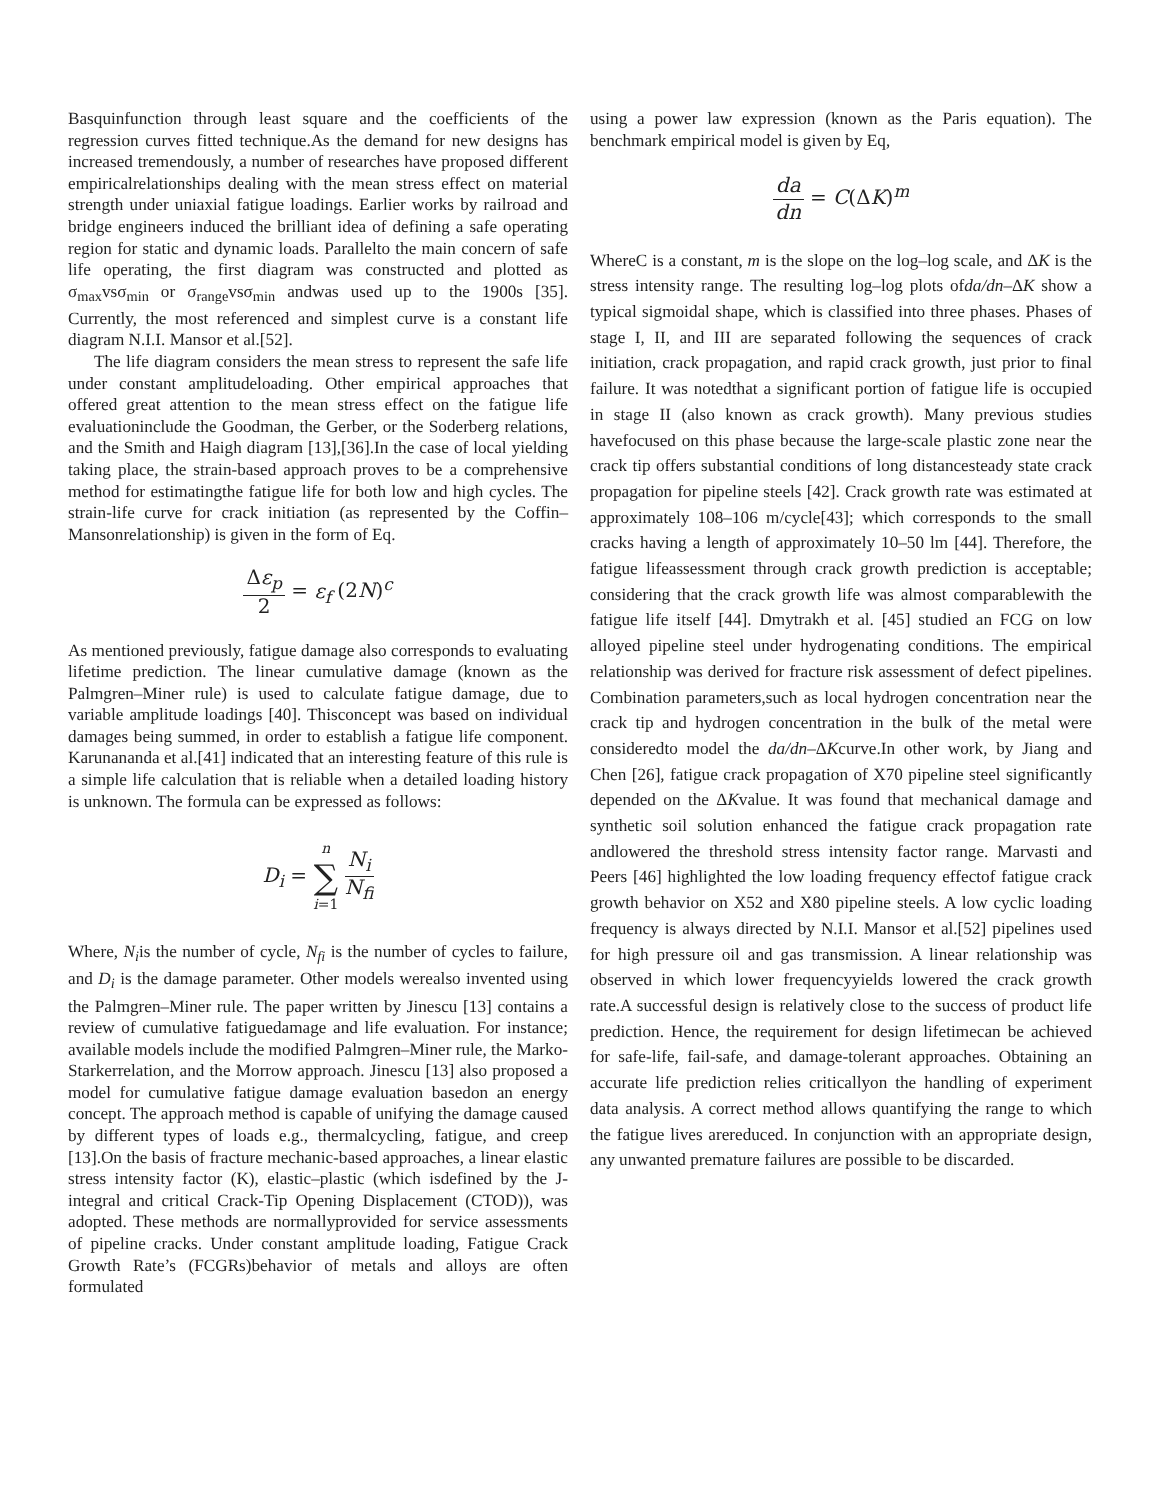Basquinfunction through least square and the coefficients of the regression curves fitted technique.As the demand for new designs has increased tremendously, a number of researches have proposed different empiricalrelationships dealing with the mean stress effect on material strength under uniaxial fatigue loadings. Earlier works by railroad and bridge engineers induced the brilliant idea of defining a safe operating region for static and dynamic loads. Parallelto the main concern of safe life operating, the first diagram was constructed and plotted as σ<sub>max</sub>vsσ<sub>min</sub> or σ<sub>range</sub>vsσ<sub>min</sub> andwas used up to the 1900s [35]. Currently, the most referenced and simplest curve is a constant life diagram N.I.I. Mansor et al.[52].
The life diagram considers the mean stress to represent the safe life under constant amplitudeloading. Other empirical approaches that offered great attention to the mean stress effect on the fatigue life evaluationinclude the Goodman, the Gerber, or the Soderberg relations, and the Smith and Haigh diagram [13],[36].In the case of local yielding taking place, the strain-based approach proves to be a comprehensive method for estimatingthe fatigue life for both low and high cycles. The strain-life curve for crack initiation (as represented by the Coffin–Mansonrelationship) is given in the form of Eq.
Δε<sub>p</sub> 2 = ε<sub>f</sub> (2N)<sup>c</sup>
As mentioned previously, fatigue damage also corresponds to evaluating lifetime prediction. The linear cumulative damage (known as the Palmgren–Miner rule) is used to calculate fatigue damage, due to variable amplitude loadings [40]. Thisconcept was based on individual damages being summed, in order to establish a fatigue life component. Karunananda et al.[41] indicated that an interesting feature of this rule is a simple life calculation that is reliable when a detailed loading history is unknown. The formula can be expressed as follows:
D<sub>i</sub> = n ∑ i=1 N<sub>i</sub> N<sub>fi</sub>
Where, N<sub>i</sub>is the number of cycle, N<sub>fi</sub> is the number of cycles to failure, and D<sub>i</sub> is the damage parameter. Other models werealso invented using the Palmgren–Miner rule. The paper written by Jinescu [13] contains a review of cumulative fatiguedamage and life evaluation. For instance; available models include the modified Palmgren–Miner rule, the Marko-Starkerrelation, and the Morrow approach. Jinescu [13] also proposed a model for cumulative fatigue damage evaluation basedon an energy concept. The approach method is capable of unifying the damage caused by different types of loads e.g., thermalcycling, fatigue, and creep [13].On the basis of fracture mechanic-based approaches, a linear elastic stress intensity factor (K), elastic–plastic (which isdefined by the J-integral and critical Crack-Tip Opening Displacement (CTOD)), was adopted. These methods are normallyprovided for service assessments of pipeline cracks. Under constant amplitude loading, Fatigue Crack Growth Rate’s (FCGRs)behavior of metals and alloys are often formulated
using a power law expression (known as the Paris equation). The benchmark empirical model is given by Eq,
da dn = C(ΔK)<sup>m</sup>
WhereC is a constant, m is the slope on the log–log scale, and ΔK is the stress intensity range. The resulting log–log plots ofda/dn–ΔK show a typical sigmoidal shape, which is classified into three phases. Phases of stage I, II, and III are separated following the sequences of crack initiation, crack propagation, and rapid crack growth, just prior to final failure. It was notedthat a significant portion of fatigue life is occupied in stage II (also known as crack growth). Many previous studies havefocused on this phase because the large-scale plastic zone near the crack tip offers substantial conditions of long distancesteady state crack propagation for pipeline steels [42]. Crack growth rate was estimated at approximately 108–106 m/cycle[43]; which corresponds to the small cracks having a length of approximately 10–50 lm [44]. Therefore, the fatigue lifeassessment through crack growth prediction is acceptable; considering that the crack growth life was almost comparablewith the fatigue life itself [44]. Dmytrakh et al. [45] studied an FCG on low alloyed pipeline steel under hydrogenating conditions. The empirical relationship was derived for fracture risk assessment of defect pipelines. Combination parameters,such as local hydrogen concentration near the crack tip and hydrogen concentration in the bulk of the metal were consideredto model the da/dn–ΔKcurve.In other work, by Jiang and Chen [26], fatigue crack propagation of X70 pipeline steel significantly depended on the ΔKvalue. It was found that mechanical damage and synthetic soil solution enhanced the fatigue crack propagation rate andlowered the threshold stress intensity factor range. Marvasti and Peers [46] highlighted the low loading frequency effectof fatigue crack growth behavior on X52 and X80 pipeline steels. A low cyclic loading frequency is always directed by N.I.I. Mansor et al.[52] pipelines used for high pressure oil and gas transmission. A linear relationship was observed in which lower frequencyyields lowered the crack growth rate.A successful design is relatively close to the success of product life prediction. Hence, the requirement for design lifetimecan be achieved for safe-life, fail-safe, and damage-tolerant approaches. Obtaining an accurate life prediction relies criticallyon the handling of experiment data analysis. A correct method allows quantifying the range to which the fatigue lives arereduced. In conjunction with an appropriate design, any unwanted premature failures are possible to be discarded.